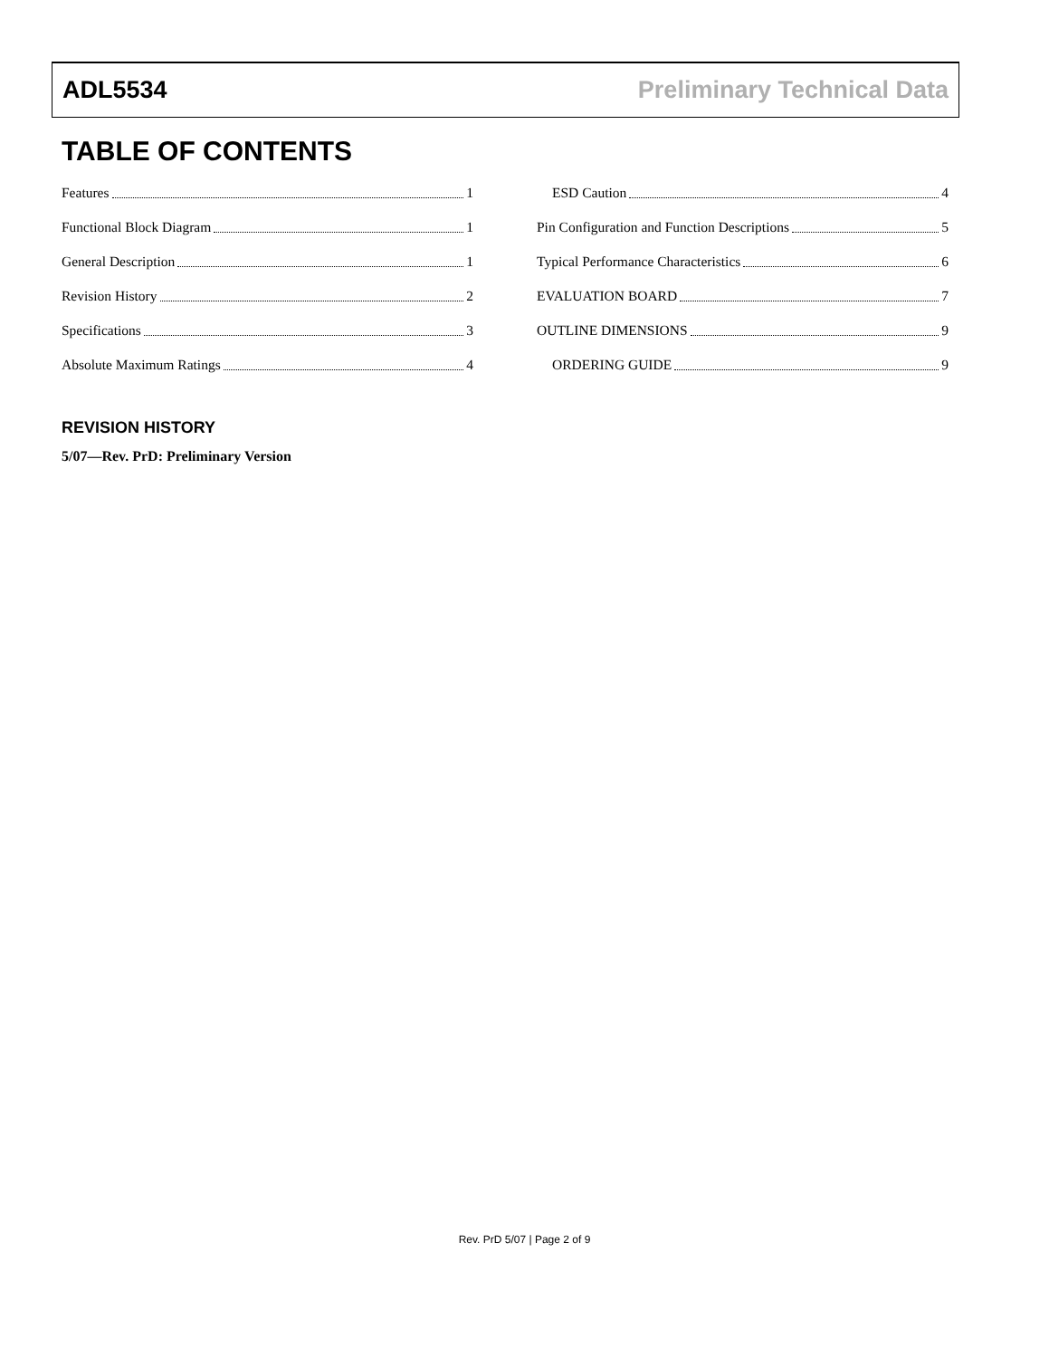ADL5534 Preliminary Technical Data
TABLE OF CONTENTS
Features 1
Functional Block Diagram 1
General Description 1
Revision History 2
Specifications 3
Absolute Maximum Ratings 4
ESD Caution 4
Pin Configuration and Function Descriptions 5
Typical Performance Characteristics 6
EVALUATION BOARD 7
OUTLINE DIMENSIONS 9
ORDERING GUIDE 9
REVISION HISTORY
5/07—Rev. PrD: Preliminary Version
Rev. PrD 5/07 | Page 2 of 9